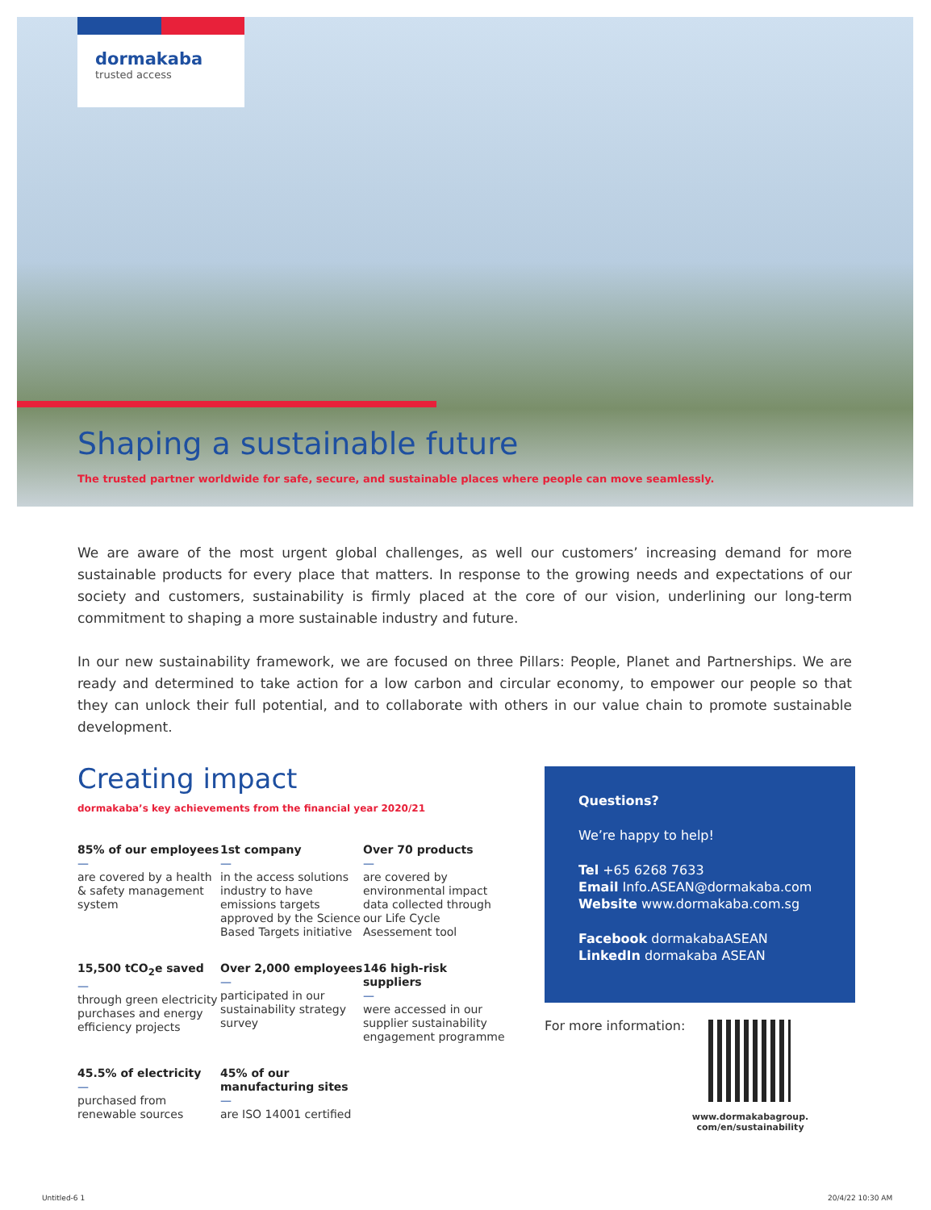dormakaba
trusted access
Shaping a sustainable future
The trusted partner worldwide for safe, secure, and sustainable places where people can move seamlessly.
We are aware of the most urgent global challenges, as well our customers’ increasing demand for more sustainable products for every place that matters. In response to the growing needs and expectations of our society and customers, sustainability is firmly placed at the core of our vision, underlining our long-term commitment to shaping a more sustainable industry and future.
In our new sustainability framework, we are focused on three Pillars: People, Planet and Partnerships. We are ready and determined to take action for a low carbon and circular economy, to empower our people so that they can unlock their full potential, and to collaborate with others in our value chain to promote sustainable development.
Creating impact
dormakaba’s key achievements from the financial year 2020/21
85% of our employees
—
are covered by a health & safety management system
1st company
—
in the access solutions industry to have emissions targets approved by the Science Based Targets initiative
Over 70 products
—
are covered by environmental impact data collected through our Life Cycle Asessement tool
15,500 tCO<sub>2</sub>e saved
—
through green electricity purchases and energy efficiency projects
Over 2,000 employees
—
participated in our sustainability strategy survey
146 high-risk suppliers
—
were accessed in our supplier sustainability engagement programme
45.5% of electricity
—
purchased from renewable sources
45% of our manufacturing sites
—
are ISO 14001 certified
Questions?
We’re happy to help!
Tel +65 6268 7633
Email Info.ASEAN@dormakaba.com
Website www.dormakaba.com.sg
Facebook dormakabaASEAN
LinkedIn dormakaba ASEAN
For more information:
www.dormakabagroup.
com/en/sustainability
Untitled-6 1 20/4/22 10:30 AM